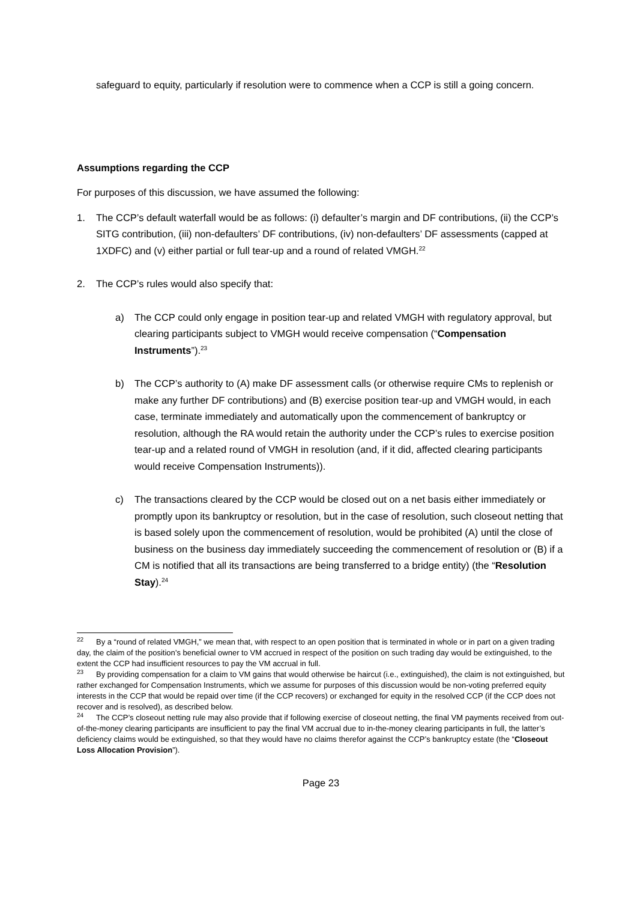safeguard to equity, particularly if resolution were to commence when a CCP is still a going concern.
Assumptions regarding the CCP
For purposes of this discussion, we have assumed the following:
1. The CCP’s default waterfall would be as follows: (i) defaulter’s margin and DF contributions, (ii) the CCP’s SITG contribution, (iii) non-defaulters’ DF contributions, (iv) non-defaulters’ DF assessments (capped at 1XDFC) and (v) either partial or full tear-up and a round of related VMGH.<sup>22</sup>
2. The CCP’s rules would also specify that:
a) The CCP could only engage in position tear-up and related VMGH with regulatory approval, but clearing participants subject to VMGH would receive compensation (“Compensation Instruments”).<sup>23</sup>
b) The CCP’s authority to (A) make DF assessment calls (or otherwise require CMs to replenish or make any further DF contributions) and (B) exercise position tear-up and VMGH would, in each case, terminate immediately and automatically upon the commencement of bankruptcy or resolution, although the RA would retain the authority under the CCP’s rules to exercise position tear-up and a related round of VMGH in resolution (and, if it did, affected clearing participants would receive Compensation Instruments)).
c) The transactions cleared by the CCP would be closed out on a net basis either immediately or promptly upon its bankruptcy or resolution, but in the case of resolution, such closeout netting that is based solely upon the commencement of resolution, would be prohibited (A) until the close of business on the business day immediately succeeding the commencement of resolution or (B) if a CM is notified that all its transactions are being transferred to a bridge entity) (the “Resolution Stay).<sup>24</sup>
<sup>22</sup> By a “round of related VMGH,” we mean that, with respect to an open position that is terminated in whole or in part on a given trading day, the claim of the position’s beneficial owner to VM accrued in respect of the position on such trading day would be extinguished, to the extent the CCP had insufficient resources to pay the VM accrual in full.
<sup>23</sup> By providing compensation for a claim to VM gains that would otherwise be haircut (i.e., extinguished), the claim is not extinguished, but rather exchanged for Compensation Instruments, which we assume for purposes of this discussion would be non-voting preferred equity interests in the CCP that would be repaid over time (if the CCP recovers) or exchanged for equity in the resolved CCP (if the CCP does not recover and is resolved), as described below.
<sup>24</sup> The CCP’s closeout netting rule may also provide that if following exercise of closeout netting, the final VM payments received from out-of-the-money clearing participants are insufficient to pay the final VM accrual due to in-the-money clearing participants in full, the latter’s deficiency claims would be extinguished, so that they would have no claims therefor against the CCP’s bankruptcy estate (the “Closeout Loss Allocation Provision”).
Page 23